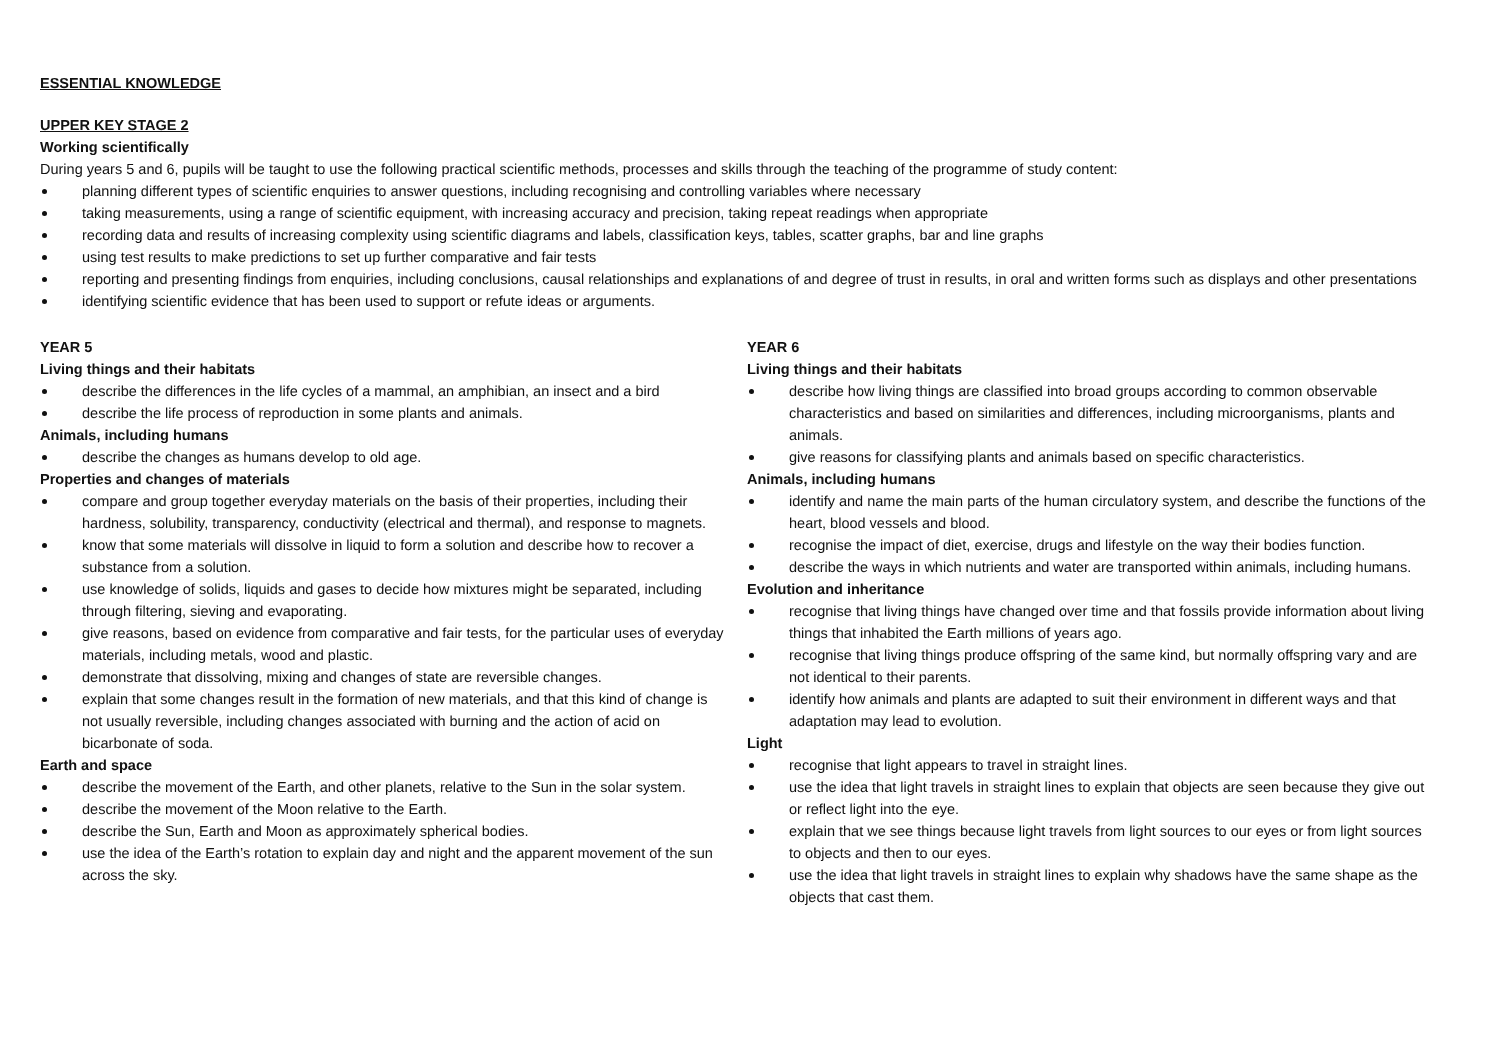ESSENTIAL KNOWLEDGE
UPPER KEY STAGE 2
Working scientifically
During years 5 and 6, pupils will be taught to use the following practical scientific methods, processes and skills through the teaching of the programme of study content:
planning different types of scientific enquiries to answer questions, including recognising and controlling variables where necessary
taking measurements, using a range of scientific equipment, with increasing accuracy and precision, taking repeat readings when appropriate
recording data and results of increasing complexity using scientific diagrams and labels, classification keys, tables, scatter graphs, bar and line graphs
using test results to make predictions to set up further comparative and fair tests
reporting and presenting findings from enquiries, including conclusions, causal relationships and explanations of and degree of trust in results, in oral and written forms such as displays and other presentations
identifying scientific evidence that has been used to support or refute ideas or arguments.
YEAR 5
Living things and their habitats
describe the differences in the life cycles of a mammal, an amphibian, an insect and a bird
describe the life process of reproduction in some plants and animals.
Animals, including humans
describe the changes as humans develop to old age.
Properties and changes of materials
compare and group together everyday materials on the basis of their properties, including their hardness, solubility, transparency, conductivity (electrical and thermal), and response to magnets.
know that some materials will dissolve in liquid to form a solution and describe how to recover a substance from a solution.
use knowledge of solids, liquids and gases to decide how mixtures might be separated, including through filtering, sieving and evaporating.
give reasons, based on evidence from comparative and fair tests, for the particular uses of everyday materials, including metals, wood and plastic.
demonstrate that dissolving, mixing and changes of state are reversible changes.
explain that some changes result in the formation of new materials, and that this kind of change is not usually reversible, including changes associated with burning and the action of acid on bicarbonate of soda.
Earth and space
describe the movement of the Earth, and other planets, relative to the Sun in the solar system.
describe the movement of the Moon relative to the Earth.
describe the Sun, Earth and Moon as approximately spherical bodies.
use the idea of the Earth’s rotation to explain day and night and the apparent movement of the sun across the sky.
YEAR 6
Living things and their habitats
describe how living things are classified into broad groups according to common observable characteristics and based on similarities and differences, including microorganisms, plants and animals.
give reasons for classifying plants and animals based on specific characteristics.
Animals, including humans
identify and name the main parts of the human circulatory system, and describe the functions of the heart, blood vessels and blood.
recognise the impact of diet, exercise, drugs and lifestyle on the way their bodies function.
describe the ways in which nutrients and water are transported within animals, including humans.
Evolution and inheritance
recognise that living things have changed over time and that fossils provide information about living things that inhabited the Earth millions of years ago.
recognise that living things produce offspring of the same kind, but normally offspring vary and are not identical to their parents.
identify how animals and plants are adapted to suit their environment in different ways and that adaptation may lead to evolution.
Light
recognise that light appears to travel in straight lines.
use the idea that light travels in straight lines to explain that objects are seen because they give out or reflect light into the eye.
explain that we see things because light travels from light sources to our eyes or from light sources to objects and then to our eyes.
use the idea that light travels in straight lines to explain why shadows have the same shape as the objects that cast them.